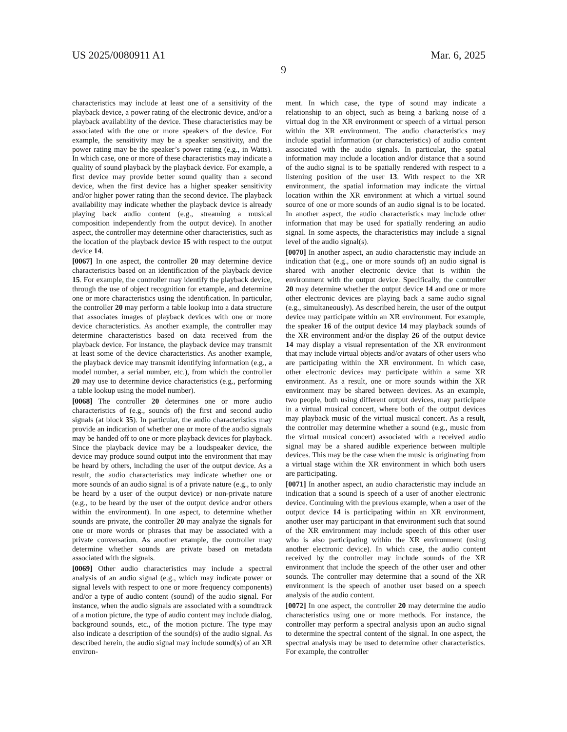US 2025/0080911 A1 Mar. 6, 2025
9
characteristics may include at least one of a sensitivity of the playback device, a power rating of the electronic device, and/or a playback availability of the device. These characteristics may be associated with the one or more speakers of the device. For example, the sensitivity may be a speaker sensitivity, and the power rating may be the speaker’s power rating (e.g., in Watts). In which case, one or more of these characteristics may indicate a quality of sound playback by the playback device. For example, a first device may provide better sound quality than a second device, when the first device has a higher speaker sensitivity and/or higher power rating than the second device. The playback availability may indicate whether the playback device is already playing back audio content (e.g., streaming a musical composition independently from the output device). In another aspect, the controller may determine other characteristics, such as the location of the playback device 15 with respect to the output device 14.
[0067] In one aspect, the controller 20 may determine device characteristics based on an identification of the playback device 15. For example, the controller may identify the playback device, through the use of object recognition for example, and determine one or more characteristics using the identification. In particular, the controller 20 may perform a table lookup into a data structure that associates images of playback devices with one or more device characteristics. As another example, the controller may determine characteristics based on data received from the playback device. For instance, the playback device may transmit at least some of the device characteristics. As another example, the playback device may transmit identifying information (e.g., a model number, a serial number, etc.), from which the controller 20 may use to determine device characteristics (e.g., performing a table lookup using the model number).
[0068] The controller 20 determines one or more audio characteristics of (e.g., sounds of) the first and second audio signals (at block 35). In particular, the audio characteristics may provide an indication of whether one or more of the audio signals may be handed off to one or more playback devices for playback. Since the playback device may be a loudspeaker device, the device may produce sound output into the environment that may be heard by others, including the user of the output device. As a result, the audio characteristics may indicate whether one or more sounds of an audio signal is of a private nature (e.g., to only be heard by a user of the output device) or non-private nature (e.g., to be heard by the user of the output device and/or others within the environment). In one aspect, to determine whether sounds are private, the controller 20 may analyze the signals for one or more words or phrases that may be associated with a private conversation. As another example, the controller may determine whether sounds are private based on metadata associated with the signals.
[0069] Other audio characteristics may include a spectral analysis of an audio signal (e.g., which may indicate power or signal levels with respect to one or more frequency components) and/or a type of audio content (sound) of the audio signal. For instance, when the audio signals are associated with a soundtrack of a motion picture, the type of audio content may include dialog, background sounds, etc., of the motion picture. The type may also indicate a description of the sound(s) of the audio signal. As described herein, the audio signal may include sound(s) of an XR environ-
ment. In which case, the type of sound may indicate a relationship to an object, such as being a barking noise of a virtual dog in the XR environment or speech of a virtual person within the XR environment. The audio characteristics may include spatial information (or characteristics) of audio content associated with the audio signals. In particular, the spatial information may include a location and/or distance that a sound of the audio signal is to be spatially rendered with respect to a listening position of the user 13. With respect to the XR environment, the spatial information may indicate the virtual location within the XR environment at which a virtual sound source of one or more sounds of an audio signal is to be located. In another aspect, the audio characteristics may include other information that may be used for spatially rendering an audio signal. In some aspects, the characteristics may include a signal level of the audio signal(s).
[0070] In another aspect, an audio characteristic may include an indication that (e.g., one or more sounds of) an audio signal is shared with another electronic device that is within the environment with the output device. Specifically, the controller 20 may determine whether the output device 14 and one or more other electronic devices are playing back a same audio signal (e.g., simultaneously). As described herein, the user of the output device may participate within an XR environment. For example, the speaker 16 of the output device 14 may playback sounds of the XR environment and/or the display 26 of the output device 14 may display a visual representation of the XR environment that may include virtual objects and/or avatars of other users who are participating within the XR environment. In which case, other electronic devices may participate within a same XR environment. As a result, one or more sounds within the XR environment may be shared between devices. As an example, two people, both using different output devices, may participate in a virtual musical concert, where both of the output devices may playback music of the virtual musical concert. As a result, the controller may determine whether a sound (e.g., music from the virtual musical concert) associated with a received audio signal may be a shared audible experience between multiple devices. This may be the case when the music is originating from a virtual stage within the XR environment in which both users are participating.
[0071] In another aspect, an audio characteristic may include an indication that a sound is speech of a user of another electronic device. Continuing with the previous example, when a user of the output device 14 is participating within an XR environment, another user may participant in that environment such that sound of the XR environment may include speech of this other user who is also participating within the XR environment (using another electronic device). In which case, the audio content received by the controller may include sounds of the XR environment that include the speech of the other user and other sounds. The controller may determine that a sound of the XR environment is the speech of another user based on a speech analysis of the audio content.
[0072] In one aspect, the controller 20 may determine the audio characteristics using one or more methods. For instance, the controller may perform a spectral analysis upon an audio signal to determine the spectral content of the signal. In one aspect, the spectral analysis may be used to determine other characteristics. For example, the controller